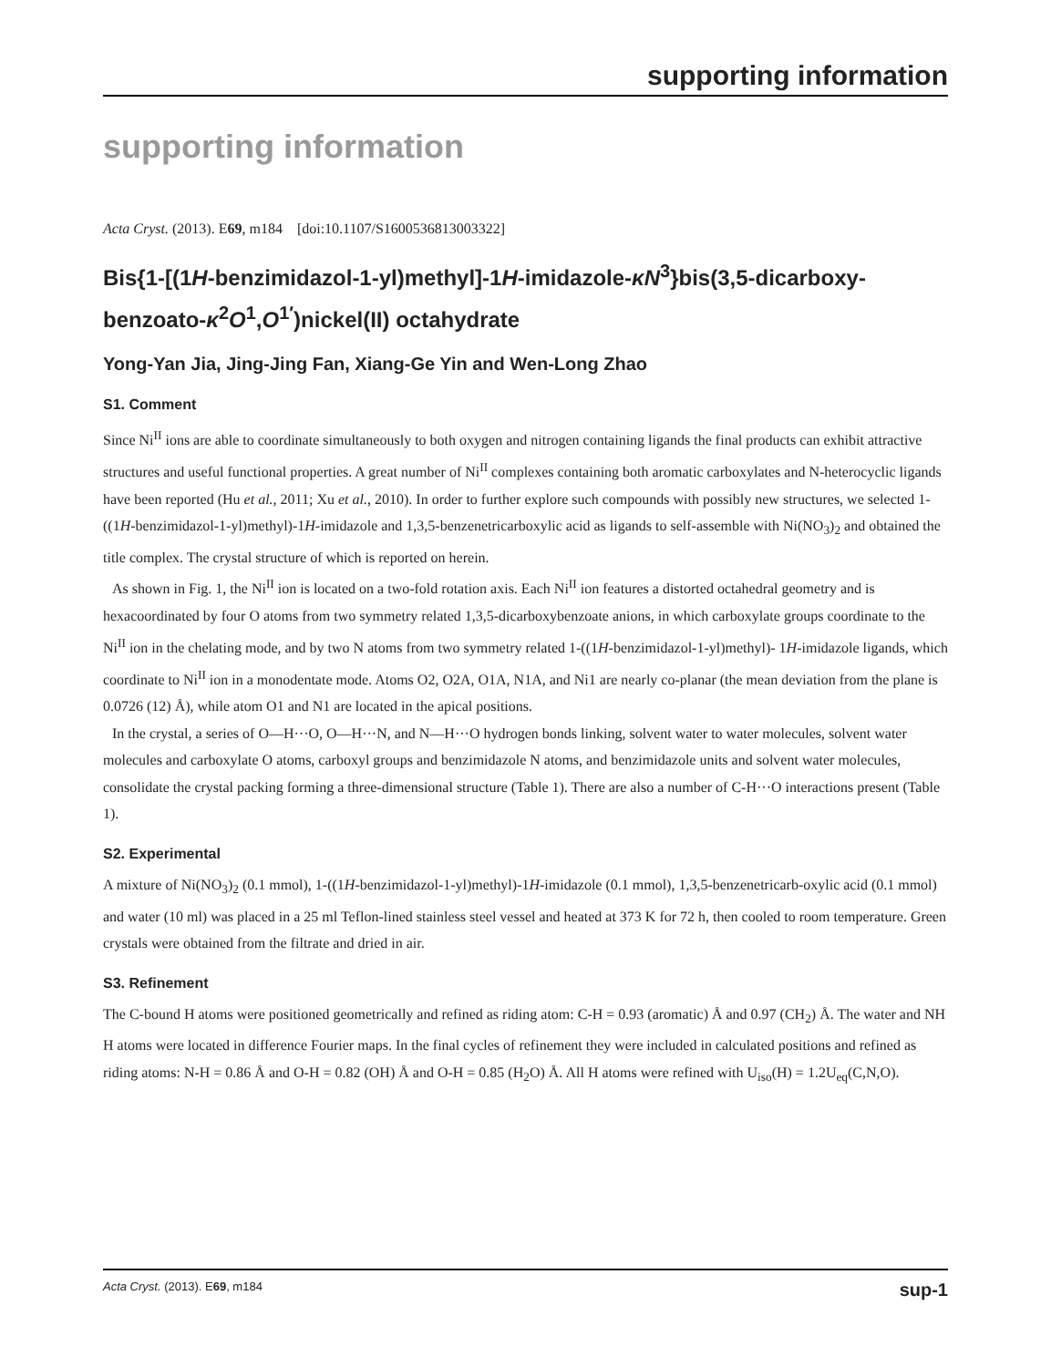supporting information
supporting information
Acta Cryst. (2013). E69, m184 [doi:10.1107/S1600536813003322]
Bis{1-[(1H-benzimidazol-1-yl)methyl]-1H-imidazole-κN<sup>3</sup>}bis(3,5-dicarboxy-benzoato-κ<sup>2</sup>O<sup>1</sup>,O<sup>1′</sup>)nickel(II) octahydrate
Yong-Yan Jia, Jing-Jing Fan, Xiang-Ge Yin and Wen-Long Zhao
S1. Comment
Since Ni<sup>II</sup> ions are able to coordinate simultaneously to both oxygen and nitrogen containing ligands the final products can exhibit attractive structures and useful functional properties. A great number of Ni<sup>II</sup> complexes containing both aromatic carboxylates and N-heterocyclic ligands have been reported (Hu et al., 2011; Xu et al., 2010). In order to further explore such compounds with possibly new structures, we selected 1-((1H-benzimidazol-1-yl)methyl)-1H-imidazole and 1,3,5-benzenetricarboxylic acid as ligands to self-assemble with Ni(NO<sub>3</sub>)<sub>2</sub> and obtained the title complex. The crystal structure of which is reported on herein.
As shown in Fig. 1, the Ni<sup>II</sup> ion is located on a two-fold rotation axis. Each Ni<sup>II</sup> ion features a distorted octahedral geometry and is hexacoordinated by four O atoms from two symmetry related 1,3,5-dicarboxybenzoate anions, in which carboxylate groups coordinate to the Ni<sup>II</sup> ion in the chelating mode, and by two N atoms from two symmetry related 1-((1H-benzimidazol-1-yl)methyl)- 1H-imidazole ligands, which coordinate to Ni<sup>II</sup> ion in a monodentate mode. Atoms O2, O2A, O1A, N1A, and Ni1 are nearly co-planar (the mean deviation from the plane is 0.0726 (12) Å), while atom O1 and N1 are located in the apical positions.
In the crystal, a series of O—H···O, O—H···N, and N—H···O hydrogen bonds linking, solvent water to water molecules, solvent water molecules and carboxylate O atoms, carboxyl groups and benzimidazole N atoms, and benzimidazole units and solvent water molecules, consolidate the crystal packing forming a three-dimensional structure (Table 1). There are also a number of C-H···O interactions present (Table 1).
S2. Experimental
A mixture of Ni(NO<sub>3</sub>)<sub>2</sub> (0.1 mmol), 1-((1H-benzimidazol-1-yl)methyl)-1H-imidazole (0.1 mmol), 1,3,5-benzenetricarb-oxylic acid (0.1 mmol) and water (10 ml) was placed in a 25 ml Teflon-lined stainless steel vessel and heated at 373 K for 72 h, then cooled to room temperature. Green crystals were obtained from the filtrate and dried in air.
S3. Refinement
The C-bound H atoms were positioned geometrically and refined as riding atom: C-H = 0.93 (aromatic) Å and 0.97 (CH<sub>2</sub>) Å. The water and NH H atoms were located in difference Fourier maps. In the final cycles of refinement they were included in calculated positions and refined as riding atoms: N-H = 0.86 Å and O-H = 0.82 (OH) Å and O-H = 0.85 (H<sub>2</sub>O) Å. All H atoms were refined with U<sub>iso</sub>(H) = 1.2U<sub>eq</sub>(C,N,O).
Acta Cryst. (2013). E69, m184 sup-1